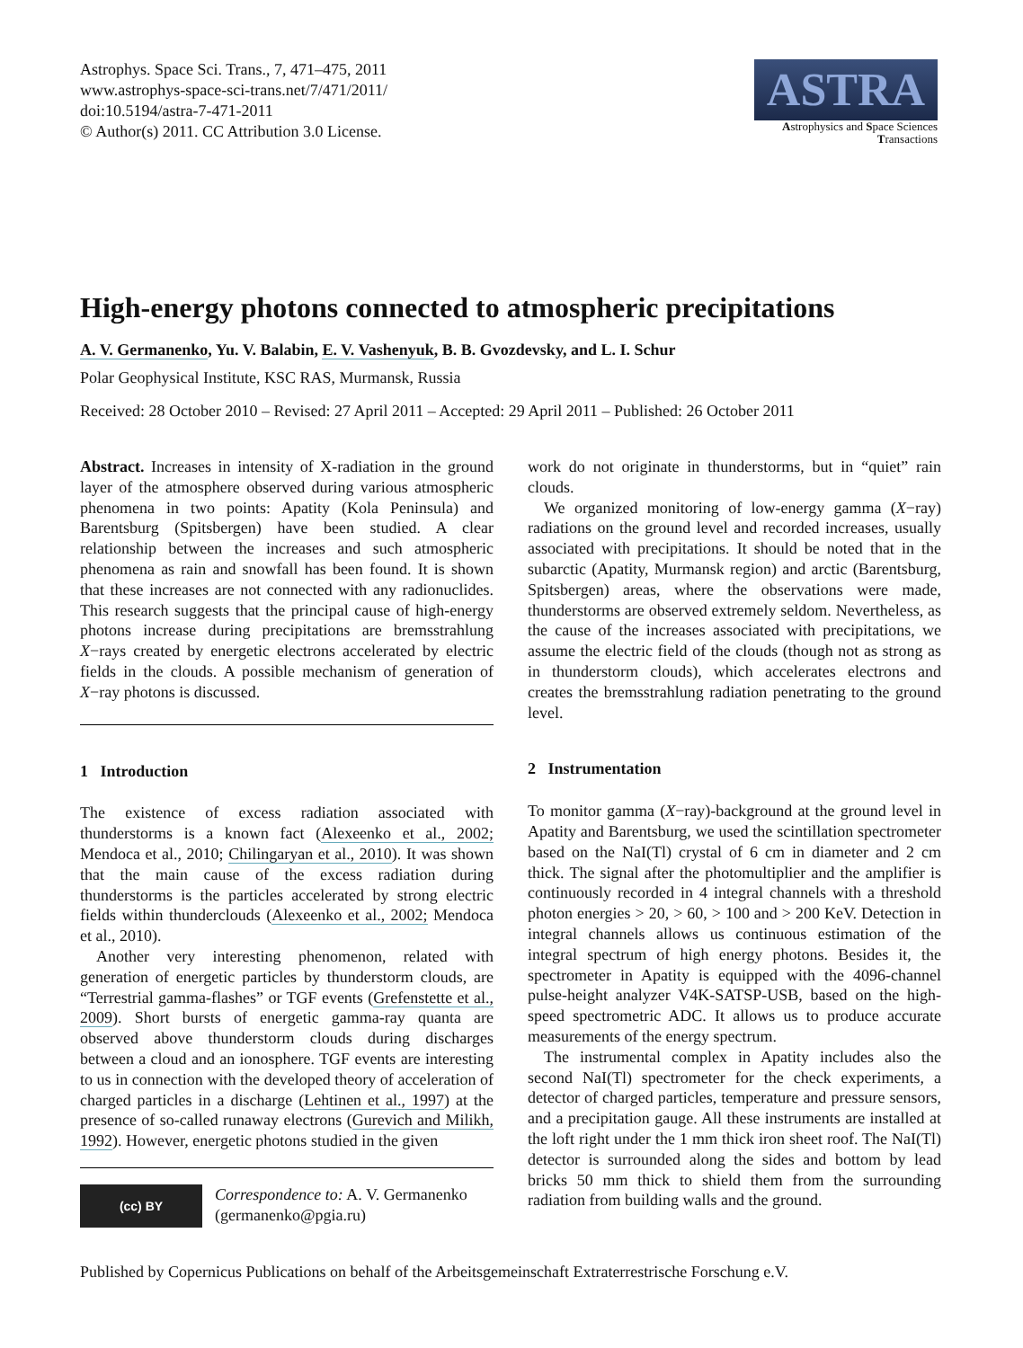Astrophys. Space Sci. Trans., 7, 471–475, 2011
www.astrophys-space-sci-trans.net/7/471/2011/
doi:10.5194/astra-7-471-2011
© Author(s) 2011. CC Attribution 3.0 License.
ASTRA
Astrophysics and Space Sciences
Transactions
High-energy photons connected to atmospheric precipitations
A. V. Germanenko, Yu. V. Balabin, E. V. Vashenyuk, B. B. Gvozdevsky, and L. I. Schur
Polar Geophysical Institute, KSC RAS, Murmansk, Russia
Received: 28 October 2010 – Revised: 27 April 2011 – Accepted: 29 April 2011 – Published: 26 October 2011
Abstract. Increases in intensity of X-radiation in the ground layer of the atmosphere observed during various atmospheric phenomena in two points: Apatity (Kola Peninsula) and Barentsburg (Spitsbergen) have been studied. A clear relationship between the increases and such atmospheric phenomena as rain and snowfall has been found. It is shown that these increases are not connected with any radionuclides. This research suggests that the principal cause of high-energy photons increase during precipitations are bremsstrahlung X−rays created by energetic electrons accelerated by electric fields in the clouds. A possible mechanism of generation of X−ray photons is discussed.
1 Introduction
The existence of excess radiation associated with thunderstorms is a known fact (Alexeenko et al., 2002; Mendoca et al., 2010; Chilingaryan et al., 2010). It was shown that the main cause of the excess radiation during thunderstorms is the particles accelerated by strong electric fields within thunderclouds (Alexeenko et al., 2002; Mendoca et al., 2010).
Another very interesting phenomenon, related with generation of energetic particles by thunderstorm clouds, are “Terrestrial gamma-flashes” or TGF events (Grefenstette et al., 2009). Short bursts of energetic gamma-ray quanta are observed above thunderstorm clouds during discharges between a cloud and an ionosphere. TGF events are interesting to us in connection with the developed theory of acceleration of charged particles in a discharge (Lehtinen et al., 1997) at the presence of so-called runaway electrons (Gurevich and Milikh, 1992). However, energetic photons studied in the given
(cc) BY
Correspondence to: A. V. Germanenko
(germanenko@pgia.ru)
work do not originate in thunderstorms, but in “quiet” rain clouds.
We organized monitoring of low-energy gamma (X−ray) radiations on the ground level and recorded increases, usually associated with precipitations. It should be noted that in the subarctic (Apatity, Murmansk region) and arctic (Barentsburg, Spitsbergen) areas, where the observations were made, thunderstorms are observed extremely seldom. Nevertheless, as the cause of the increases associated with precipitations, we assume the electric field of the clouds (though not as strong as in thunderstorm clouds), which accelerates electrons and creates the bremsstrahlung radiation penetrating to the ground level.
2 Instrumentation
To monitor gamma (X−ray)-background at the ground level in Apatity and Barentsburg, we used the scintillation spectrometer based on the NaI(Tl) crystal of 6 cm in diameter and 2 cm thick. The signal after the photomultiplier and the amplifier is continuously recorded in 4 integral channels with a threshold photon energies > 20, > 60, > 100 and > 200 KeV. Detection in integral channels allows us continuous estimation of the integral spectrum of high energy photons. Besides it, the spectrometer in Apatity is equipped with the 4096-channel pulse-height analyzer V4K-SATSP-USB, based on the high-speed spectrometric ADC. It allows us to produce accurate measurements of the energy spectrum.
The instrumental complex in Apatity includes also the second NaI(Tl) spectrometer for the check experiments, a detector of charged particles, temperature and pressure sensors, and a precipitation gauge. All these instruments are installed at the loft right under the 1 mm thick iron sheet roof. The NaI(Tl) detector is surrounded along the sides and bottom by lead bricks 50 mm thick to shield them from the surrounding radiation from building walls and the ground.
Published by Copernicus Publications on behalf of the Arbeitsgemeinschaft Extraterrestrische Forschung e.V.